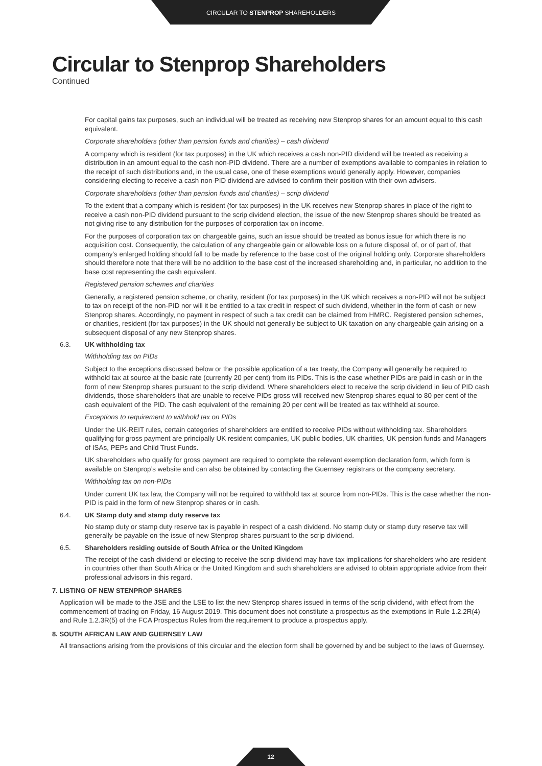CIRCULAR TO STENPROP SHAREHOLDERS
Circular to Stenprop Shareholders
Continued
For capital gains tax purposes, such an individual will be treated as receiving new Stenprop shares for an amount equal to this cash equivalent.
Corporate shareholders (other than pension funds and charities) – cash dividend
A company which is resident (for tax purposes) in the UK which receives a cash non-PID dividend will be treated as receiving a distribution in an amount equal to the cash non-PID dividend. There are a number of exemptions available to companies in relation to the receipt of such distributions and, in the usual case, one of these exemptions would generally apply. However, companies considering electing to receive a cash non-PID dividend are advised to confirm their position with their own advisers.
Corporate shareholders (other than pension funds and charities) – scrip dividend
To the extent that a company which is resident (for tax purposes) in the UK receives new Stenprop shares in place of the right to receive a cash non-PID dividend pursuant to the scrip dividend election, the issue of the new Stenprop shares should be treated as not giving rise to any distribution for the purposes of corporation tax on income.
For the purposes of corporation tax on chargeable gains, such an issue should be treated as bonus issue for which there is no acquisition cost. Consequently, the calculation of any chargeable gain or allowable loss on a future disposal of, or of part of, that company’s enlarged holding should fall to be made by reference to the base cost of the original holding only. Corporate shareholders should therefore note that there will be no addition to the base cost of the increased shareholding and, in particular, no addition to the base cost representing the cash equivalent.
Registered pension schemes and charities
Generally, a registered pension scheme, or charity, resident (for tax purposes) in the UK which receives a non-PID will not be subject to tax on receipt of the non-PID nor will it be entitled to a tax credit in respect of such dividend, whether in the form of cash or new Stenprop shares. Accordingly, no payment in respect of such a tax credit can be claimed from HMRC. Registered pension schemes, or charities, resident (for tax purposes) in the UK should not generally be subject to UK taxation on any chargeable gain arising on a subsequent disposal of any new Stenprop shares.
6.3. UK withholding tax
Withholding tax on PIDs
Subject to the exceptions discussed below or the possible application of a tax treaty, the Company will generally be required to withhold tax at source at the basic rate (currently 20 per cent) from its PIDs. This is the case whether PIDs are paid in cash or in the form of new Stenprop shares pursuant to the scrip dividend. Where shareholders elect to receive the scrip dividend in lieu of PID cash dividends, those shareholders that are unable to receive PIDs gross will received new Stenprop shares equal to 80 per cent of the cash equivalent of the PID. The cash equivalent of the remaining 20 per cent will be treated as tax withheld at source.
Exceptions to requirement to withhold tax on PIDs
Under the UK-REIT rules, certain categories of shareholders are entitled to receive PIDs without withholding tax. Shareholders qualifying for gross payment are principally UK resident companies, UK public bodies, UK charities, UK pension funds and Managers of ISAs, PEPs and Child Trust Funds.
UK shareholders who qualify for gross payment are required to complete the relevant exemption declaration form, which form is available on Stenprop’s website and can also be obtained by contacting the Guernsey registrars or the company secretary.
Withholding tax on non-PIDs
Under current UK tax law, the Company will not be required to withhold tax at source from non-PIDs. This is the case whether the non-PID is paid in the form of new Stenprop shares or in cash.
6.4. UK Stamp duty and stamp duty reserve tax
No stamp duty or stamp duty reserve tax is payable in respect of a cash dividend. No stamp duty or stamp duty reserve tax will generally be payable on the issue of new Stenprop shares pursuant to the scrip dividend.
6.5. Shareholders residing outside of South Africa or the United Kingdom
The receipt of the cash dividend or electing to receive the scrip dividend may have tax implications for shareholders who are resident in countries other than South Africa or the United Kingdom and such shareholders are advised to obtain appropriate advice from their professional advisors in this regard.
7. LISTING OF NEW STENPROP SHARES
Application will be made to the JSE and the LSE to list the new Stenprop shares issued in terms of the scrip dividend, with effect from the commencement of trading on Friday, 16 August 2019. This document does not constitute a prospectus as the exemptions in Rule 1.2.2R(4) and Rule 1.2.3R(5) of the FCA Prospectus Rules from the requirement to produce a prospectus apply.
8. SOUTH AFRICAN LAW AND GUERNSEY LAW
All transactions arising from the provisions of this circular and the election form shall be governed by and be subject to the laws of Guernsey.
12